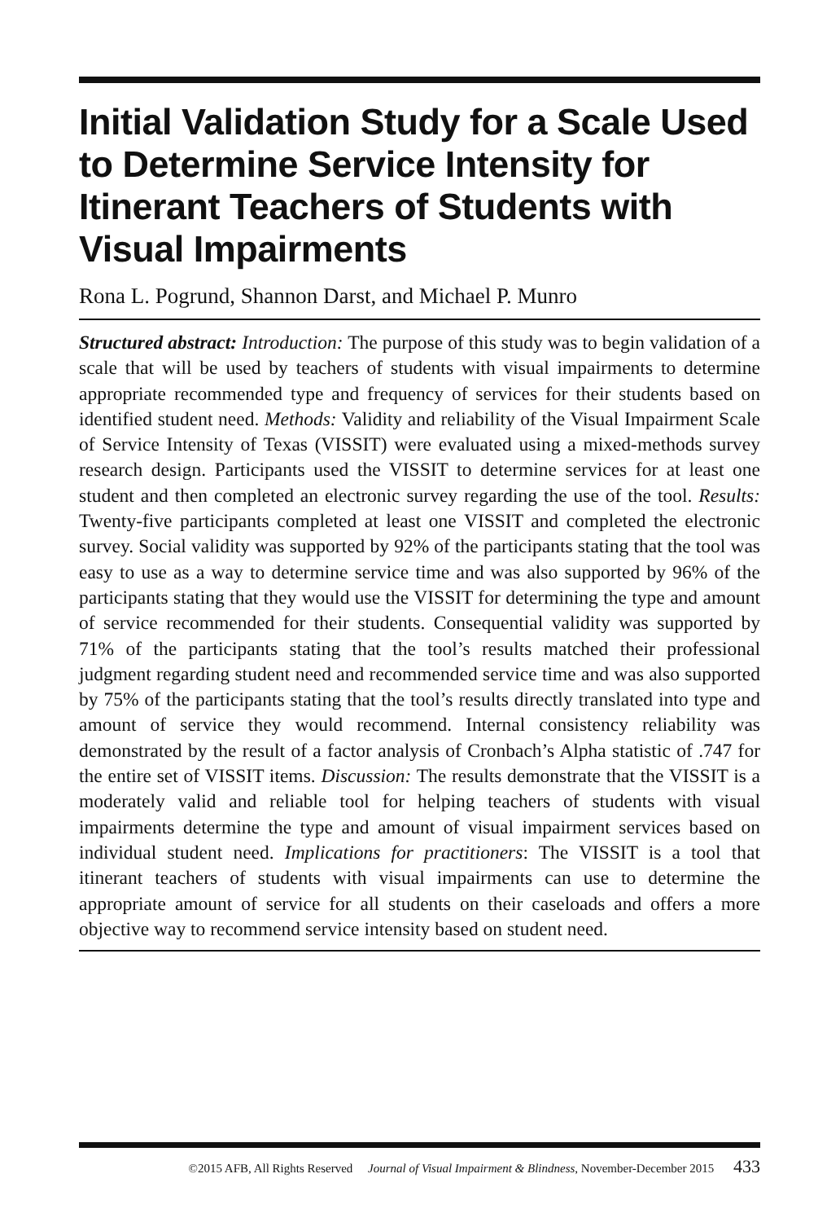Initial Validation Study for a Scale Used to Determine Service Intensity for Itinerant Teachers of Students with Visual Impairments
Rona L. Pogrund, Shannon Darst, and Michael P. Munro
Structured abstract: Introduction: The purpose of this study was to begin validation of a scale that will be used by teachers of students with visual impairments to determine appropriate recommended type and frequency of services for their students based on identified student need. Methods: Validity and reliability of the Visual Impairment Scale of Service Intensity of Texas (VISSIT) were evaluated using a mixed-methods survey research design. Participants used the VISSIT to determine services for at least one student and then completed an electronic survey regarding the use of the tool. Results: Twenty-five participants completed at least one VISSIT and completed the electronic survey. Social validity was supported by 92% of the participants stating that the tool was easy to use as a way to determine service time and was also supported by 96% of the participants stating that they would use the VISSIT for determining the type and amount of service recommended for their students. Consequential validity was supported by 71% of the participants stating that the tool’s results matched their professional judgment regarding student need and recommended service time and was also supported by 75% of the participants stating that the tool’s results directly translated into type and amount of service they would recommend. Internal consistency reliability was demonstrated by the result of a factor analysis of Cronbach’s Alpha statistic of .747 for the entire set of VISSIT items. Discussion: The results demonstrate that the VISSIT is a moderately valid and reliable tool for helping teachers of students with visual impairments determine the type and amount of visual impairment services based on individual student need. Implications for practitioners: The VISSIT is a tool that itinerant teachers of students with visual impairments can use to determine the appropriate amount of service for all students on their caseloads and offers a more objective way to recommend service intensity based on student need.
©2015 AFB, All Rights Reserved Journal of Visual Impairment & Blindness, November-December 2015 433